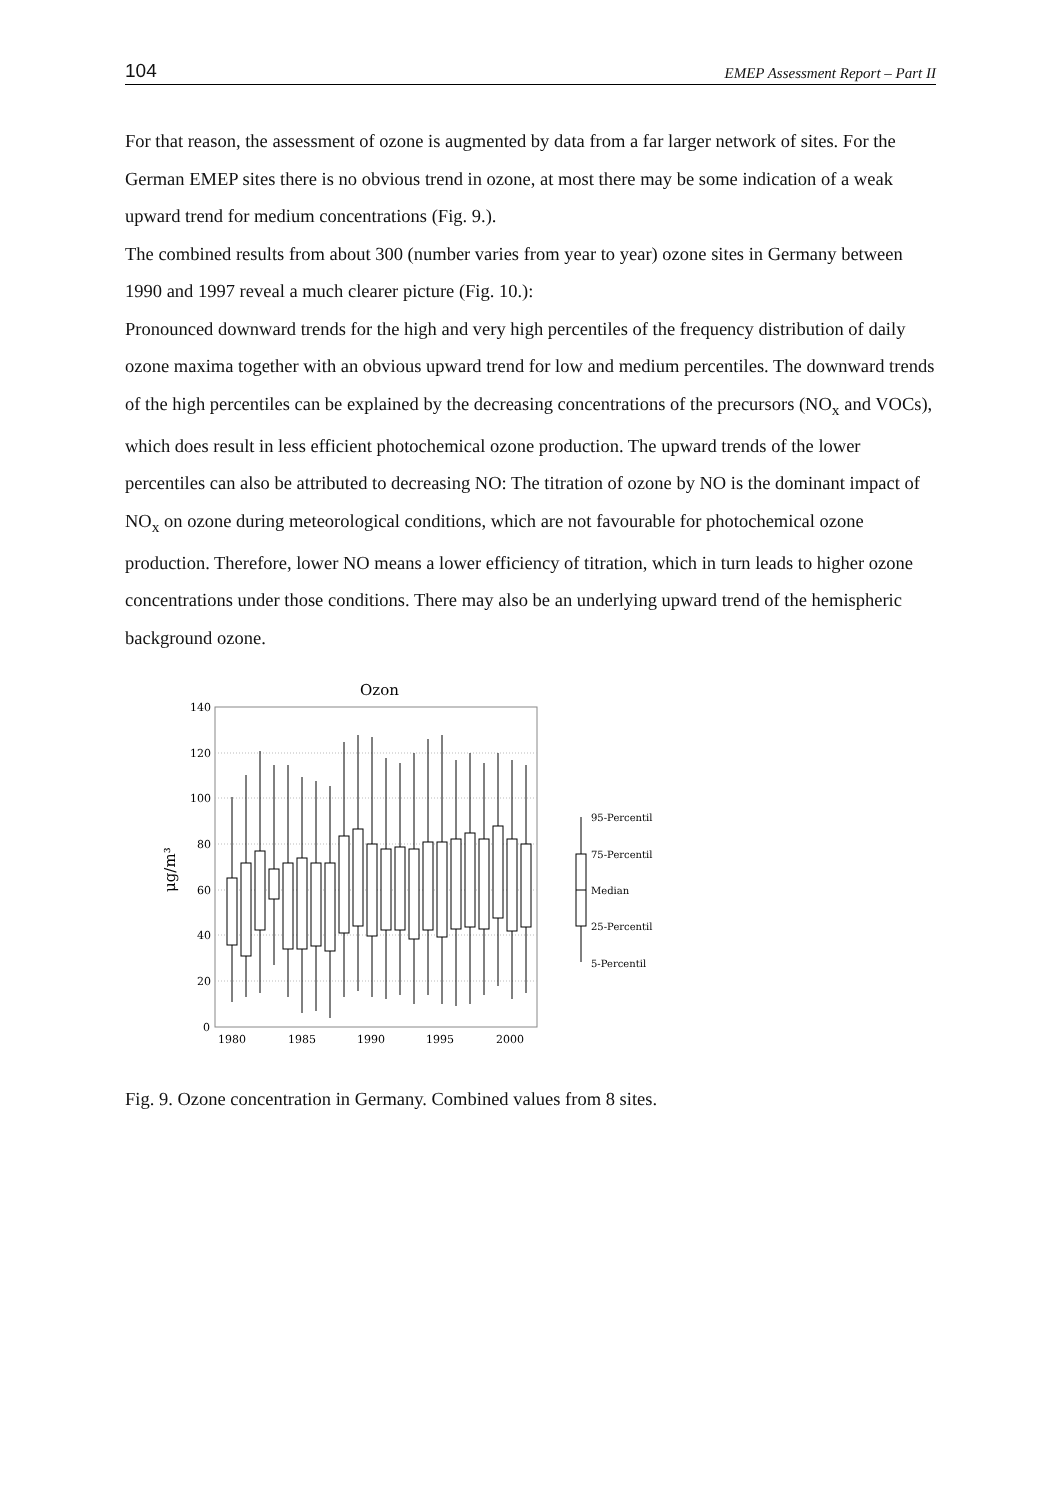104 EMEP Assessment Report – Part II
For that reason, the assessment of ozone is augmented by data from a far larger network of sites. For the German EMEP sites there is no obvious trend in ozone, at most there may be some indication of a weak upward trend for medium concentrations (Fig. 9.).
The combined results from about 300 (number varies from year to year) ozone sites in Germany between 1990 and 1997 reveal a much clearer picture (Fig. 10.):
Pronounced downward trends for the high and very high percentiles of the frequency distribution of daily ozone maxima together with an obvious upward trend for low and medium percentiles. The downward trends of the high percentiles can be explained by the decreasing concentrations of the precursors (NO<sub>x</sub> and VOCs), which does result in less efficient photochemical ozone production. The upward trends of the lower percentiles can also be attributed to decreasing NO: The titration of ozone by NO is the dominant impact of NO<sub>x</sub> on ozone during meteorological conditions, which are not favourable for photochemical ozone production. Therefore, lower NO means a lower efficiency of titration, which in turn leads to higher ozone concentrations under those conditions. There may also be an underlying upward trend of the hemispheric background ozone.
Ozon
140
120
100
80
60
40
20
0
1980
1985
1990
1995
2000
μg/m³
95-Percentil
75-Percentil
Median
25-Percentil
5-Percentil
Fig. 9. Ozone concentration in Germany. Combined values from 8 sites.